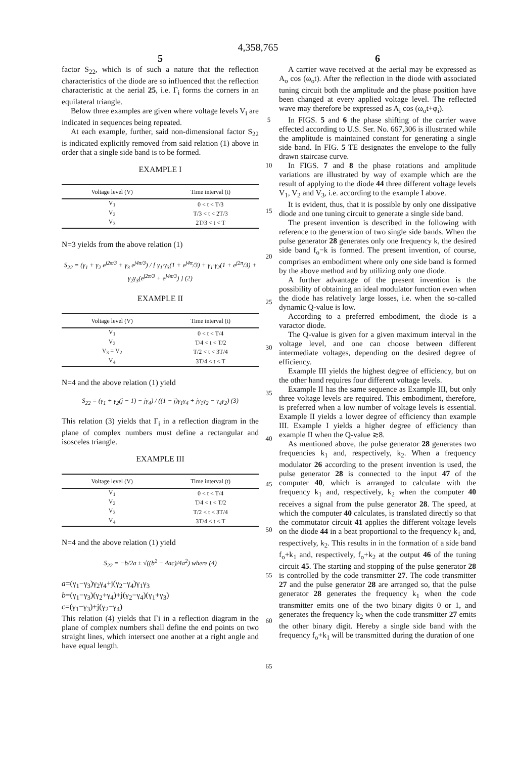4,358,765
5
factor S<sub>22</sub>, which is of such a nature that the reflection characteristics of the diode are so influenced that the reflection characteristic at the aerial 25, i.e. Γ<sub>i</sub> forms the corners in an equilateral triangle.
Below three examples are given where voltage levels V<sub>i</sub> are indicated in sequences being repeated.
At each example, further, said non-dimensional factor S<sub>22</sub> is indicated explicitly removed from said relation (1) above in order that a single side band is to be formed.
EXAMPLE I
| Voltage level (V) | Time interval (t) |
| --- | --- |
| V<sub>1</sub> | 0 < t < T/3 |
| V<sub>2</sub> | T/3 < t < 2T/3 |
| V<sub>3</sub> | 2T/3 < t < T |
N=3 yields from the above relation (1)
S<sub>22</sub> = (γ<sub>1</sub> + γ<sub>2</sub> e<sup>j2π/3</sup> + γ<sub>3</sub> e<sup>j4π/3</sup>) / [ γ<sub>1</sub>·γ<sub>3</sub>(1 + e<sup>j4π</sup>/3) + γ<sub>1</sub>·γ<sub>2</sub>(1 + e<sup>j2π</sup>/3) + γ<sub>2</sub>γ<sub>3</sub>(e<sup>j2π/3</sup> + e<sup>j4π/3</sup>) ] (2)
EXAMPLE II
| Voltage level (V) | Time interval (t) |
| --- | --- |
| V<sub>1</sub> | 0 < t < T/4 |
| V<sub>2</sub> | T/4 < t < T/2 |
| V<sub>3</sub> = V<sub>2</sub> | T/2 < t < 3T/4 |
| V<sub>4</sub> | 3T/4 < t < T |
N=4 and the above relation (1) yield
S<sub>22</sub> = (γ<sub>1</sub> + γ<sub>2</sub>(j − 1) − jγ<sub>4</sub>) / ((1 − j)γ<sub>1</sub>γ<sub>4</sub> + jγ<sub>1</sub>γ<sub>2</sub> − γ<sub>4</sub>γ<sub>2</sub>) (3)
This relation (3) yields that Γ<sub>i</sub> in a reflection diagram in the plane of complex numbers must define a rectangular and isosceles triangle.
EXAMPLE III
| Voltage level (V) | Time interval (t) |
| --- | --- |
| V<sub>1</sub> | 0 < t < T/4 |
| V<sub>2</sub> | T/4 < t < T/2 |
| V<sub>3</sub> | T/2 < t < 3T/4 |
| V<sub>4</sub> | 3T/4 < t < T |
N=4 and the above relation (1) yield
S<sub>22</sub> = −b/2a ± √((b<sup>2</sup> − 4ac)/4a<sup>2</sup>) where (4)
a=(γ<sub>1</sub>−γ<sub>3</sub>)γ<sub>2</sub>γ<sub>4</sub>+j(γ<sub>2</sub>−γ<sub>4</sub>)γ<sub>1</sub>γ<sub>3</sub>
b=(γ<sub>1</sub>−γ<sub>3</sub>)(γ<sub>2</sub>+γ<sub>4</sub>)+j(γ<sub>2</sub>−γ<sub>4</sub>)(γ<sub>1</sub>+γ<sub>3</sub>)
c=(γ<sub>1</sub>−γ<sub>3</sub>)+j(γ<sub>2</sub>−γ<sub>4</sub>)
This relation (4) yields that Γi in a reflection diagram in the plane of complex numbers shall define the end points on two straight lines, which intersect one another at a right angle and have equal length.
5
10
15
20
25
30
35
40
45
50
55
60
65
6
A carrier wave received at the aerial may be expressed as A<sub>o</sub> cos (ω<sub>o</sub>t). After the reflection in the diode with associated tuning circuit both the amplitude and the phase position have been changed at every applied voltage level. The reflected wave may therefore be expressed as A<sub>i</sub> cos (ω<sub>o</sub>t+φ<sub>i</sub>).
In FIGS. 5 and 6 the phase shifting of the carrier wave effected according to U.S. Ser. No. 667,306 is illustrated while the amplitude is maintained constant for generating a single side band. In FIG. 5 TE designates the envelope to the fully drawn staircase curve.
In FIGS. 7 and 8 the phase rotations and amplitude variations are illustrated by way of example which are the result of applying to the diode 44 three different voltage levels V<sub>1</sub>, V<sub>2</sub> and V<sub>3</sub>, i.e. according to the example I above.
It is evident, thus, that it is possible by only one dissipative diode and one tuning circuit to generate a single side band.
The present invention is described in the following with reference to the generation of two single side bands. When the pulse generator 28 generates only one frequency k, the desired side band f<sub>o</sub>−k is formed. The present invention, of course, comprises an embodiment where only one side band is formed by the above method and by utilizing only one diode.
A further advantage of the present invention is the possibility of obtaining an ideal modulator function even when the diode has relatively large losses, i.e. when the so-called dynamic Q-value is low.
According to a preferred embodiment, the diode is a varactor diode.
The Q-value is given for a given maximum interval in the voltage level, and one can choose between different intermediate voltages, depending on the desired degree of efficiency.
Example III yields the highest degree of efficiency, but on the other hand requires four different voltage levels.
Example II has the same sequence as Example III, but only three voltage levels are required. This embodiment, therefore, is preferred when a low number of voltage levels is essential. Example II yields a lower degree of efficiency than example III. Example I yields a higher degree of efficiency than example II when the Q-value ≳8.
As mentioned above, the pulse generator 28 generates two frequencies k<sub>1</sub> and, respectively, k<sub>2</sub>. When a frequency modulator 26 according to the present invention is used, the pulse generator 28 is connected to the input 47 of the computer 40, which is arranged to calculate with the frequency k<sub>1</sub> and, respectively, k<sub>2</sub> when the computer 40 receives a signal from the pulse generator 28. The speed, at which the computer 40 calculates, is translated directly so that the commutator circuit 41 applies the different voltage levels on the diode 44 in a beat proportional to the frequency k<sub>1</sub> and, respectively, k<sub>2</sub>. This results in in the formation of a side band f<sub>o</sub>+k<sub>1</sub> and, respectively, f<sub>o</sub>+k<sub>2</sub> at the output 46 of the tuning circuit 45. The starting and stopping of the pulse generator 28 is controlled by the code transmitter 27. The code transmitter 27 and the pulse generator 28 are arranged so, that the pulse generator 28 generates the frequency k<sub>1</sub> when the code transmitter emits one of the two binary digits 0 or 1, and generates the frequency k<sub>2</sub> when the code transmitter 27 emits the other binary digit. Hereby a single side band with the frequency f<sub>o</sub>+k<sub>1</sub> will be transmitted during the duration of one